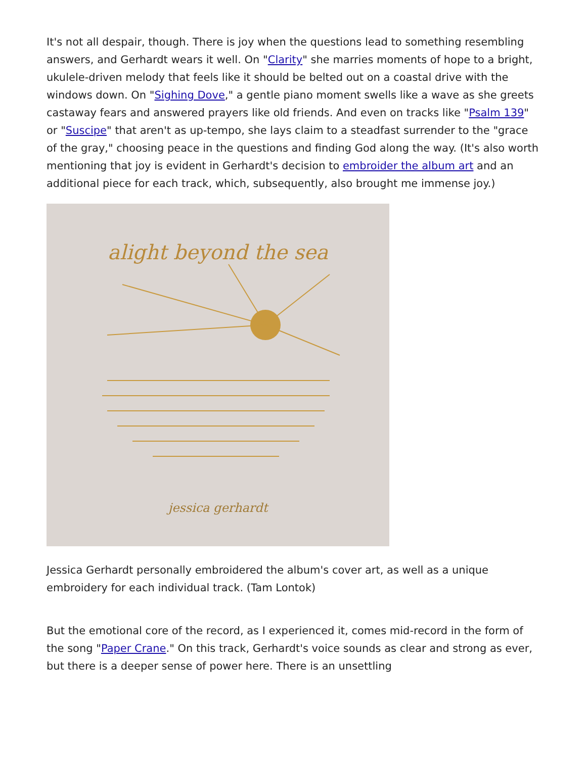It's not all despair, though. There is joy when the questions lead to something resembling answers, and Gerhardt wears it well. On "Clarity" she marries moments of hope to a bright, ukulele-driven melody that feels like it should be belted out on a coastal drive with the windows down. On "Sighing Dove," a gentle piano moment swells like a wave as she greets castaway fears and answered prayers like old friends. And even on tracks like "Psalm 139" or "Suscipe" that aren't as up-tempo, she lays claim to a steadfast surrender to the "grace of the gray," choosing peace in the questions and finding God along the way. (It's also worth mentioning that joy is evident in Gerhardt's decision to embroider the album art and an additional piece for each track, which, subsequently, also brought me immense joy.)
alight beyond the sea
jessica gerhardt
Jessica Gerhardt personally embroidered the album's cover art, as well as a unique embroidery for each individual track. (Tam Lontok)
But the emotional core of the record, as I experienced it, comes mid-record in the form of the song "Paper Crane." On this track, Gerhardt's voice sounds as clear and strong as ever, but there is a deeper sense of power here. There is an unsettling